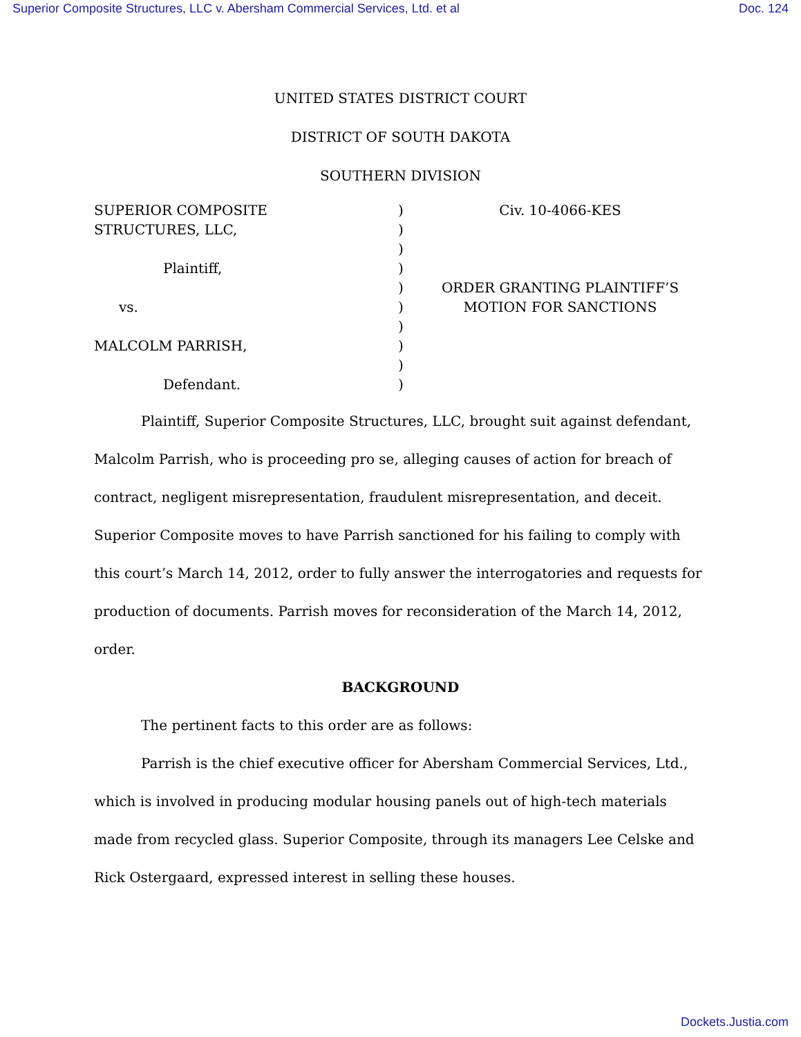Superior Composite Structures, LLC v. Abersham Commercial Services, Ltd. et al Doc. 124
UNITED STATES DISTRICT COURT
DISTRICT OF SOUTH DAKOTA
SOUTHERN DIVISION
SUPERIOR COMPOSITE
STRUCTURES, LLC,
Plaintiff,
vs.
MALCOLM PARRISH,
Defendant.
)
)
)
)
)
)
)
)
)
)
Civ. 10-4066-KES
ORDER GRANTING PLAINTIFF’S
MOTION FOR SANCTIONS
Plaintiff, Superior Composite Structures, LLC, brought suit against defendant, Malcolm Parrish, who is proceeding pro se, alleging causes of action for breach of contract, negligent misrepresentation, fraudulent misrepresentation, and deceit. Superior Composite moves to have Parrish sanctioned for his failing to comply with this court’s March 14, 2012, order to fully answer the interrogatories and requests for production of documents. Parrish moves for reconsideration of the March 14, 2012, order.
BACKGROUND
The pertinent facts to this order are as follows:
Parrish is the chief executive officer for Abersham Commercial Services, Ltd., which is involved in producing modular housing panels out of high-tech materials made from recycled glass. Superior Composite, through its managers Lee Celske and Rick Ostergaard, expressed interest in selling these houses.
Dockets.Justia.com